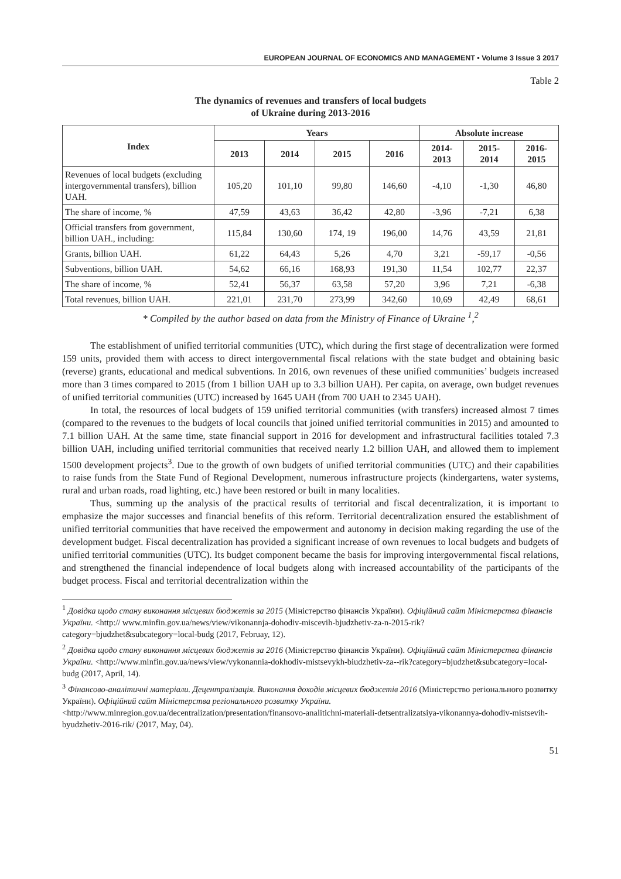EUROPEAN JOURNAL OF ECONOMICS AND MANAGEMENT • Volume 3 Issue 3 2017
Table 2
The dynamics of revenues and transfers of local budgets
of Ukraine during 2013-2016
| Index | Years | | | | Absolute increase | | |
| --- | --- | --- | --- | --- | --- | --- | --- |
| | 2013 | 2014 | 2015 | 2016 | 2014- 2013 | 2015- 2014 | 2016- 2015 |
| Revenues of local budgets (excluding intergovernmental transfers), billion UAH. | 105,20 | 101,10 | 99,80 | 146,60 | -4,10 | -1,30 | 46,80 |
| The share of income, % | 47,59 | 43,63 | 36,42 | 42,80 | -3,96 | -7,21 | 6,38 |
| Official transfers from government, billion UAH., including: | 115,84 | 130,60 | 174, 19 | 196,00 | 14,76 | 43,59 | 21,81 |
| Grants, billion UAH. | 61,22 | 64,43 | 5,26 | 4,70 | 3,21 | -59,17 | -0,56 |
| Subventions, billion UAH. | 54,62 | 66,16 | 168,93 | 191,30 | 11,54 | 102,77 | 22,37 |
| The share of income, % | 52,41 | 56,37 | 63,58 | 57,20 | 3,96 | 7,21 | -6,38 |
| Total revenues, billion UAH. | 221,01 | 231,70 | 273,99 | 342,60 | 10,69 | 42,49 | 68,61 |
* Compiled by the author based on data from the Ministry of Finance of Ukraine <sup>1</sup>,<sup>2</sup>
The establishment of unified territorial communities (UTC), which during the first stage of decentralization were formed 159 units, provided them with access to direct intergovernmental fiscal relations with the state budget and obtaining basic (reverse) grants, educational and medical subventions. In 2016, own revenues of these unified communities’ budgets increased more than 3 times compared to 2015 (from 1 billion UAH up to 3.3 billion UAH). Per capita, on average, own budget revenues of unified territorial communities (UTC) increased by 1645 UAH (from 700 UAH to 2345 UAH).
In total, the resources of local budgets of 159 unified territorial communities (with transfers) increased almost 7 times (compared to the revenues to the budgets of local councils that joined unified territorial communities in 2015) and amounted to 7.1 billion UAH. At the same time, state financial support in 2016 for development and infrastructural facilities totaled 7.3 billion UAH, including unified territorial communities that received nearly 1.2 billion UAH, and allowed them to implement 1500 development projects<sup>3</sup>. Due to the growth of own budgets of unified territorial communities (UTC) and their capabilities to raise funds from the State Fund of Regional Development, numerous infrastructure projects (kindergartens, water systems, rural and urban roads, road lighting, etc.) have been restored or built in many localities.
Thus, summing up the analysis of the practical results of territorial and fiscal decentralization, it is important to emphasize the major successes and financial benefits of this reform. Territorial decentralization ensured the establishment of unified territorial communities that have received the empowerment and autonomy in decision making regarding the use of the development budget. Fiscal decentralization has provided a significant increase of own revenues to local budgets and budgets of unified territorial communities (UTC). Its budget component became the basis for improving intergovernmental fiscal relations, and strengthened the financial independence of local budgets along with increased accountability of the participants of the budget process. Fiscal and territorial decentralization within the
<sup>1</sup> Довідка щодо стану виконання місцевих бюджетів за 2015 (Міністерство фінансів України). Офіційний сайт Міністерства фінансів України. <http:// www.minfin.gov.ua/news/view/vikonannja-dohodiv-miscevih-bjudzhetiv-za-n-2015-rik?category=bjudzhet&subcategory=local-budg (2017, Februay, 12).
<sup>2</sup> Довідка щодо стану виконання місцевих бюджетів за 2016 (Міністерство фінансів України). Офіційний сайт Міністерства фінансів України. <http://www.minfin.gov.ua/news/view/vykonannia-dokhodiv-mistsevykh-biudzhetiv-za--rik?category=bjudzhet&subcategory=local-budg (2017, April, 14).
<sup>3</sup> Фінансово-аналітичні матеріали. Децентралізація. Виконання доходів місцевих бюджетів 2016 (Міністерство регіонального розвитку України). Офіційний сайт Міністерства регіонального розвитку України. <http://www.minregion.gov.ua/decentralization/presentation/finansovo-analitichni-materiali-detsentralizatsiya-vikonannya-dohodiv-mistsevih-byudzhetiv-2016-rik/ (2017, May, 04).
51